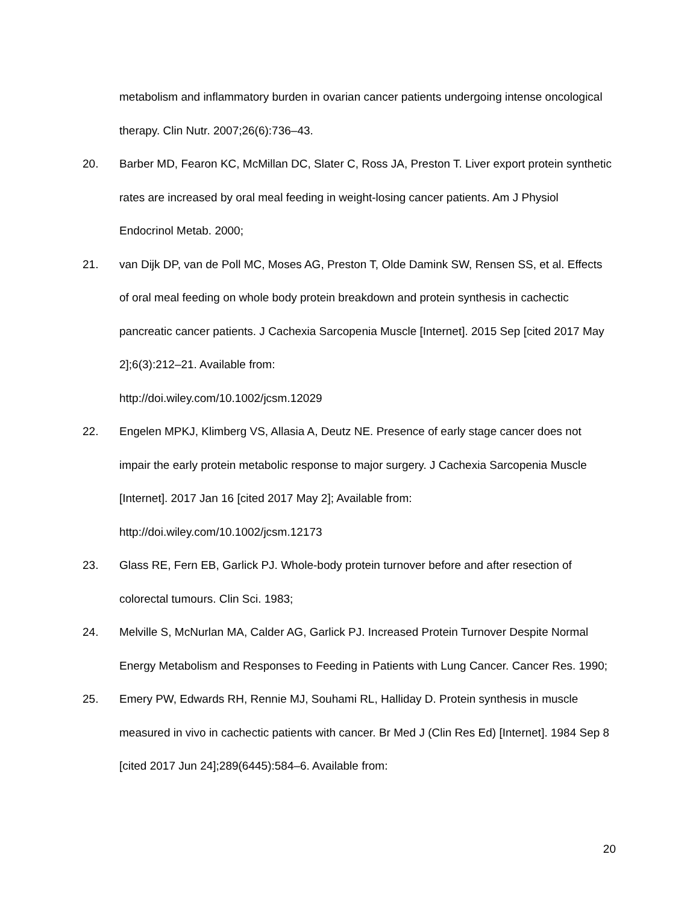metabolism and inflammatory burden in ovarian cancer patients undergoing intense oncological therapy. Clin Nutr. 2007;26(6):736–43.
20. Barber MD, Fearon KC, McMillan DC, Slater C, Ross JA, Preston T. Liver export protein synthetic rates are increased by oral meal feeding in weight-losing cancer patients. Am J Physiol Endocrinol Metab. 2000;
21. van Dijk DP, van de Poll MC, Moses AG, Preston T, Olde Damink SW, Rensen SS, et al. Effects of oral meal feeding on whole body protein breakdown and protein synthesis in cachectic pancreatic cancer patients. J Cachexia Sarcopenia Muscle [Internet]. 2015 Sep [cited 2017 May 2];6(3):212–21. Available from:
http://doi.wiley.com/10.1002/jcsm.12029
22. Engelen MPKJ, Klimberg VS, Allasia A, Deutz NE. Presence of early stage cancer does not impair the early protein metabolic response to major surgery. J Cachexia Sarcopenia Muscle [Internet]. 2017 Jan 16 [cited 2017 May 2]; Available from:
http://doi.wiley.com/10.1002/jcsm.12173
23. Glass RE, Fern EB, Garlick PJ. Whole-body protein turnover before and after resection of colorectal tumours. Clin Sci. 1983;
24. Melville S, McNurlan MA, Calder AG, Garlick PJ. Increased Protein Turnover Despite Normal Energy Metabolism and Responses to Feeding in Patients with Lung Cancer. Cancer Res. 1990;
25. Emery PW, Edwards RH, Rennie MJ, Souhami RL, Halliday D. Protein synthesis in muscle measured in vivo in cachectic patients with cancer. Br Med J (Clin Res Ed) [Internet]. 1984 Sep 8 [cited 2017 Jun 24];289(6445):584–6. Available from:
20